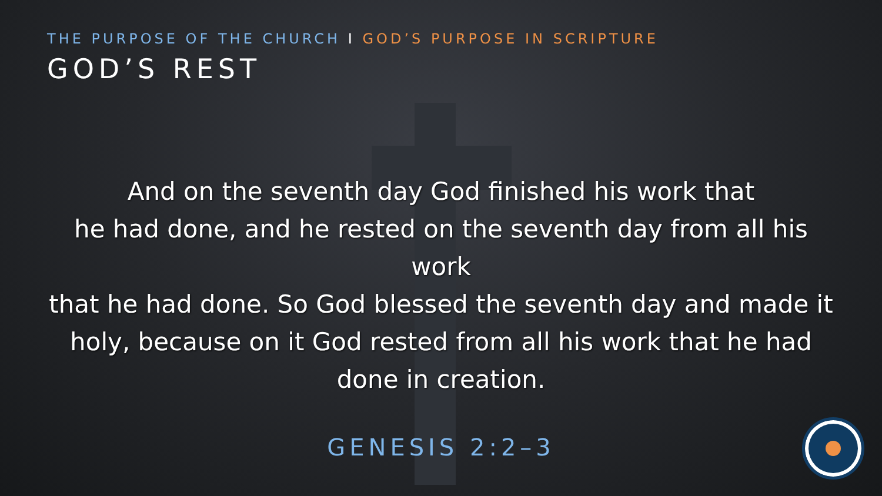THE PURPOSE OF THE CHURCH I GOD’S PURPOSE IN SCRIPTURE
GOD’S REST
And on the seventh day God finished his work that
he had done, and he rested on the seventh day from all his work
that he had done. So God blessed the seventh day and made it
holy, because on it God rested from all his work that he had
done in creation.
GENESIS 2:2–3